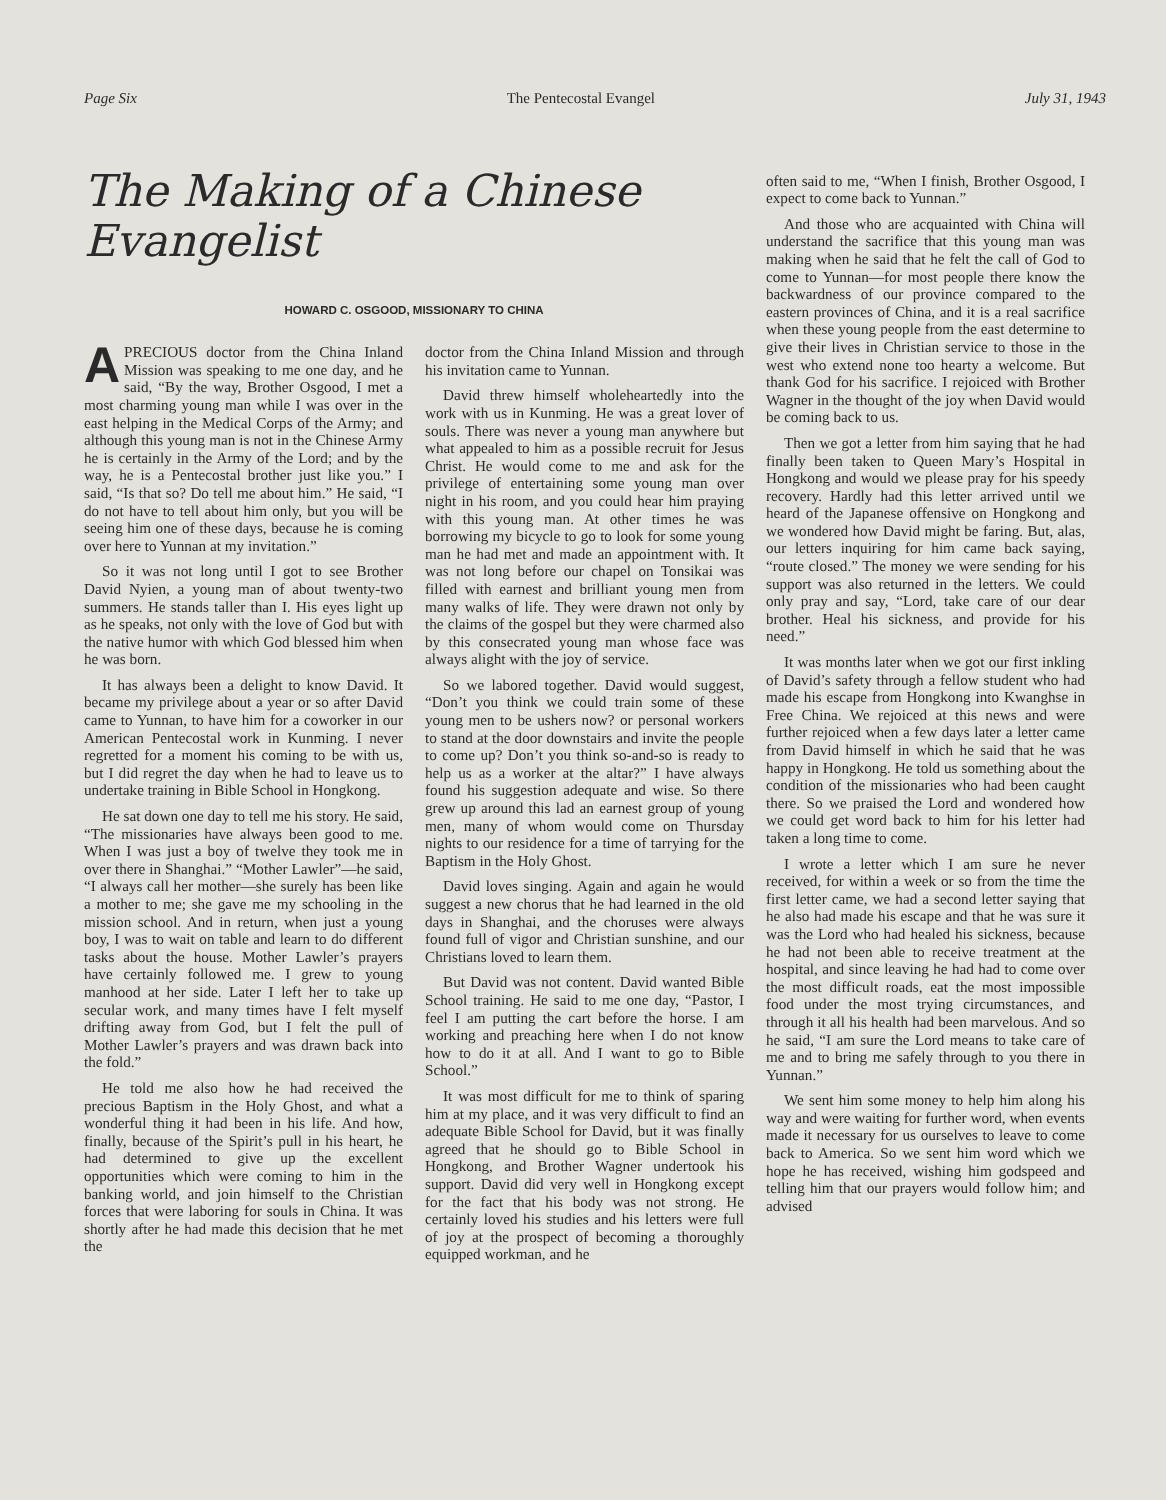Page Six The Pentecostal Evangel July 31, 1943
The Making of a Chinese Evangelist
HOWARD C. OSGOOD, MISSIONARY TO CHINA
A PRECIOUS doctor from the China Inland Mission was speaking to me one day, and he said, “By the way, Brother Osgood, I met a most charming young man while I was over in the east helping in the Medical Corps of the Army; and although this young man is not in the Chinese Army he is certainly in the Army of the Lord; and by the way, he is a Pentecostal brother just like you.” I said, “Is that so? Do tell me about him.” He said, “I do not have to tell about him only, but you will be seeing him one of these days, because he is coming over here to Yunnan at my invitation.”
So it was not long until I got to see Brother David Nyien, a young man of about twenty-two summers. He stands taller than I. His eyes light up as he speaks, not only with the love of God but with the native humor with which God blessed him when he was born.
It has always been a delight to know David. It became my privilege about a year or so after David came to Yunnan, to have him for a coworker in our American Pentecostal work in Kunming. I never regretted for a moment his coming to be with us, but I did regret the day when he had to leave us to undertake training in Bible School in Hongkong.
He sat down one day to tell me his story. He said, “The missionaries have always been good to me. When I was just a boy of twelve they took me in over there in Shanghai.” “Mother Lawler”—he said, “I always call her mother—she surely has been like a mother to me; she gave me my schooling in the mission school. And in return, when just a young boy, I was to wait on table and learn to do different tasks about the house. Mother Lawler’s prayers have certainly followed me. I grew to young manhood at her side. Later I left her to take up secular work, and many times have I felt myself drifting away from God, but I felt the pull of Mother Lawler’s prayers and was drawn back into the fold.”
He told me also how he had received the precious Baptism in the Holy Ghost, and what a wonderful thing it had been in his life. And how, finally, because of the Spirit’s pull in his heart, he had determined to give up the excellent opportunities which were coming to him in the banking world, and join himself to the Christian forces that were laboring for souls in China. It was shortly after he had made this decision that he met the
doctor from the China Inland Mission and through his invitation came to Yunnan.
David threw himself wholeheartedly into the work with us in Kunming. He was a great lover of souls. There was never a young man anywhere but what appealed to him as a possible recruit for Jesus Christ. He would come to me and ask for the privilege of entertaining some young man over night in his room, and you could hear him praying with this young man. At other times he was borrowing my bicycle to go to look for some young man he had met and made an appointment with. It was not long before our chapel on Tonsikai was filled with earnest and brilliant young men from many walks of life. They were drawn not only by the claims of the gospel but they were charmed also by this consecrated young man whose face was always alight with the joy of service.
So we labored together. David would suggest, “Don’t you think we could train some of these young men to be ushers now? or personal workers to stand at the door downstairs and invite the people to come up? Don’t you think so-and-so is ready to help us as a worker at the altar?” I have always found his suggestion adequate and wise. So there grew up around this lad an earnest group of young men, many of whom would come on Thursday nights to our residence for a time of tarrying for the Baptism in the Holy Ghost.
David loves singing. Again and again he would suggest a new chorus that he had learned in the old days in Shanghai, and the choruses were always found full of vigor and Christian sunshine, and our Christians loved to learn them.
But David was not content. David wanted Bible School training. He said to me one day, “Pastor, I feel I am putting the cart before the horse. I am working and preaching here when I do not know how to do it at all. And I want to go to Bible School.”
It was most difficult for me to think of sparing him at my place, and it was very difficult to find an adequate Bible School for David, but it was finally agreed that he should go to Bible School in Hongkong, and Brother Wagner undertook his support. David did very well in Hongkong except for the fact that his body was not strong. He certainly loved his studies and his letters were full of joy at the prospect of becoming a thoroughly equipped workman, and he
often said to me, “When I finish, Brother Osgood, I expect to come back to Yunnan.”
And those who are acquainted with China will understand the sacrifice that this young man was making when he said that he felt the call of God to come to Yunnan—for most people there know the backwardness of our province compared to the eastern provinces of China, and it is a real sacrifice when these young people from the east determine to give their lives in Christian service to those in the west who extend none too hearty a welcome. But thank God for his sacrifice. I rejoiced with Brother Wagner in the thought of the joy when David would be coming back to us.
Then we got a letter from him saying that he had finally been taken to Queen Mary’s Hospital in Hongkong and would we please pray for his speedy recovery. Hardly had this letter arrived until we heard of the Japanese offensive on Hongkong and we wondered how David might be faring. But, alas, our letters inquiring for him came back saying, “route closed.” The money we were sending for his support was also returned in the letters. We could only pray and say, “Lord, take care of our dear brother. Heal his sickness, and provide for his need.”
It was months later when we got our first inkling of David’s safety through a fellow student who had made his escape from Hongkong into Kwanghse in Free China. We rejoiced at this news and were further rejoiced when a few days later a letter came from David himself in which he said that he was happy in Hongkong. He told us something about the condition of the missionaries who had been caught there. So we praised the Lord and wondered how we could get word back to him for his letter had taken a long time to come.
I wrote a letter which I am sure he never received, for within a week or so from the time the first letter came, we had a second letter saying that he also had made his escape and that he was sure it was the Lord who had healed his sickness, because he had not been able to receive treatment at the hospital, and since leaving he had had to come over the most difficult roads, eat the most impossible food under the most trying circumstances, and through it all his health had been marvelous. And so he said, “I am sure the Lord means to take care of me and to bring me safely through to you there in Yunnan.”
We sent him some money to help him along his way and were waiting for further word, when events made it necessary for us ourselves to leave to come back to America. So we sent him word which we hope he has received, wishing him godspeed and telling him that our prayers would follow him; and advised